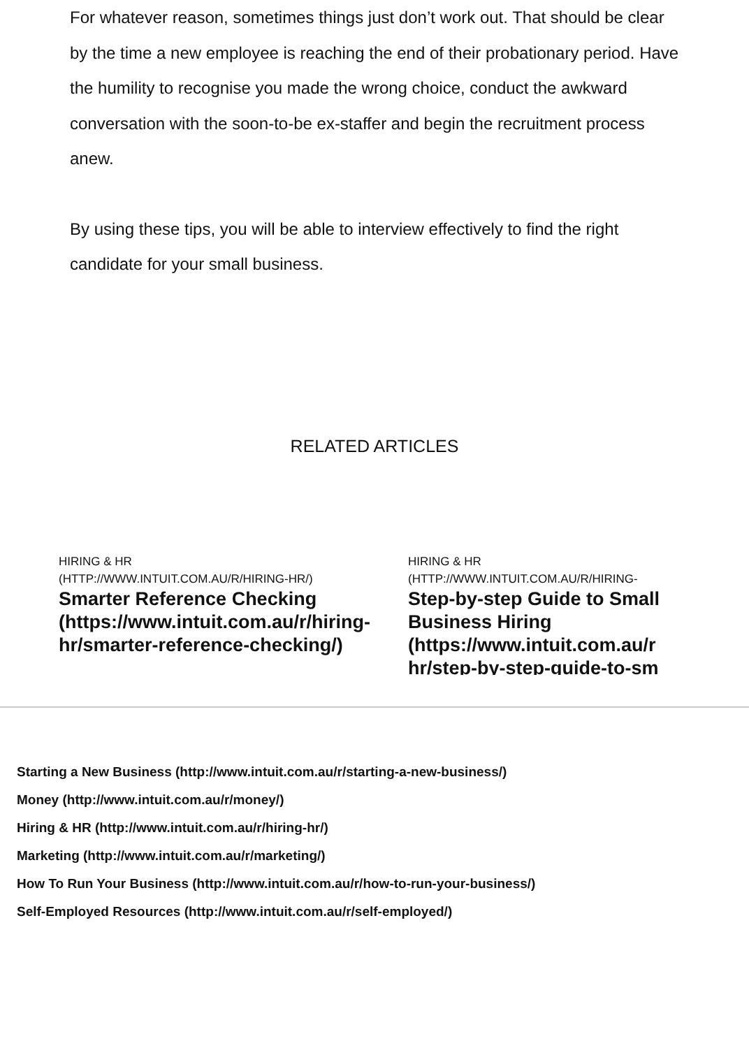For whatever reason, sometimes things just don’t work out. That should be clear by the time a new employee is reaching the end of their probationary period. Have the humility to recognise you made the wrong choice, conduct the awkward conversation with the soon-to-be ex-staffer and begin the recruitment process anew.
By using these tips, you will be able to interview effectively to find the right candidate for your small business.
RELATED ARTICLES
HIRING & HR
(HTTP://WWW.INTUIT.COM.AU/R/HIRING-HR/)
Smarter Reference Checking
(https://www.intuit.com.au/r/hiring-
hr/smarter-reference-checking/)
HIRING & HR
(HTTP://WWW.INTUIT.COM.AU/R/HIRING-
Step-by-step Guide to Small
Business Hiring
(https://www.intuit.com.au/r
hr/step-by-step-guide-to-sm
Starting a New Business (http://www.intuit.com.au/r/starting-a-new-business/)
Money (http://www.intuit.com.au/r/money/)
Hiring & HR (http://www.intuit.com.au/r/hiring-hr/)
Marketing (http://www.intuit.com.au/r/marketing/)
How To Run Your Business (http://www.intuit.com.au/r/how-to-run-your-business/)
Self-Employed Resources (http://www.intuit.com.au/r/self-employed/)